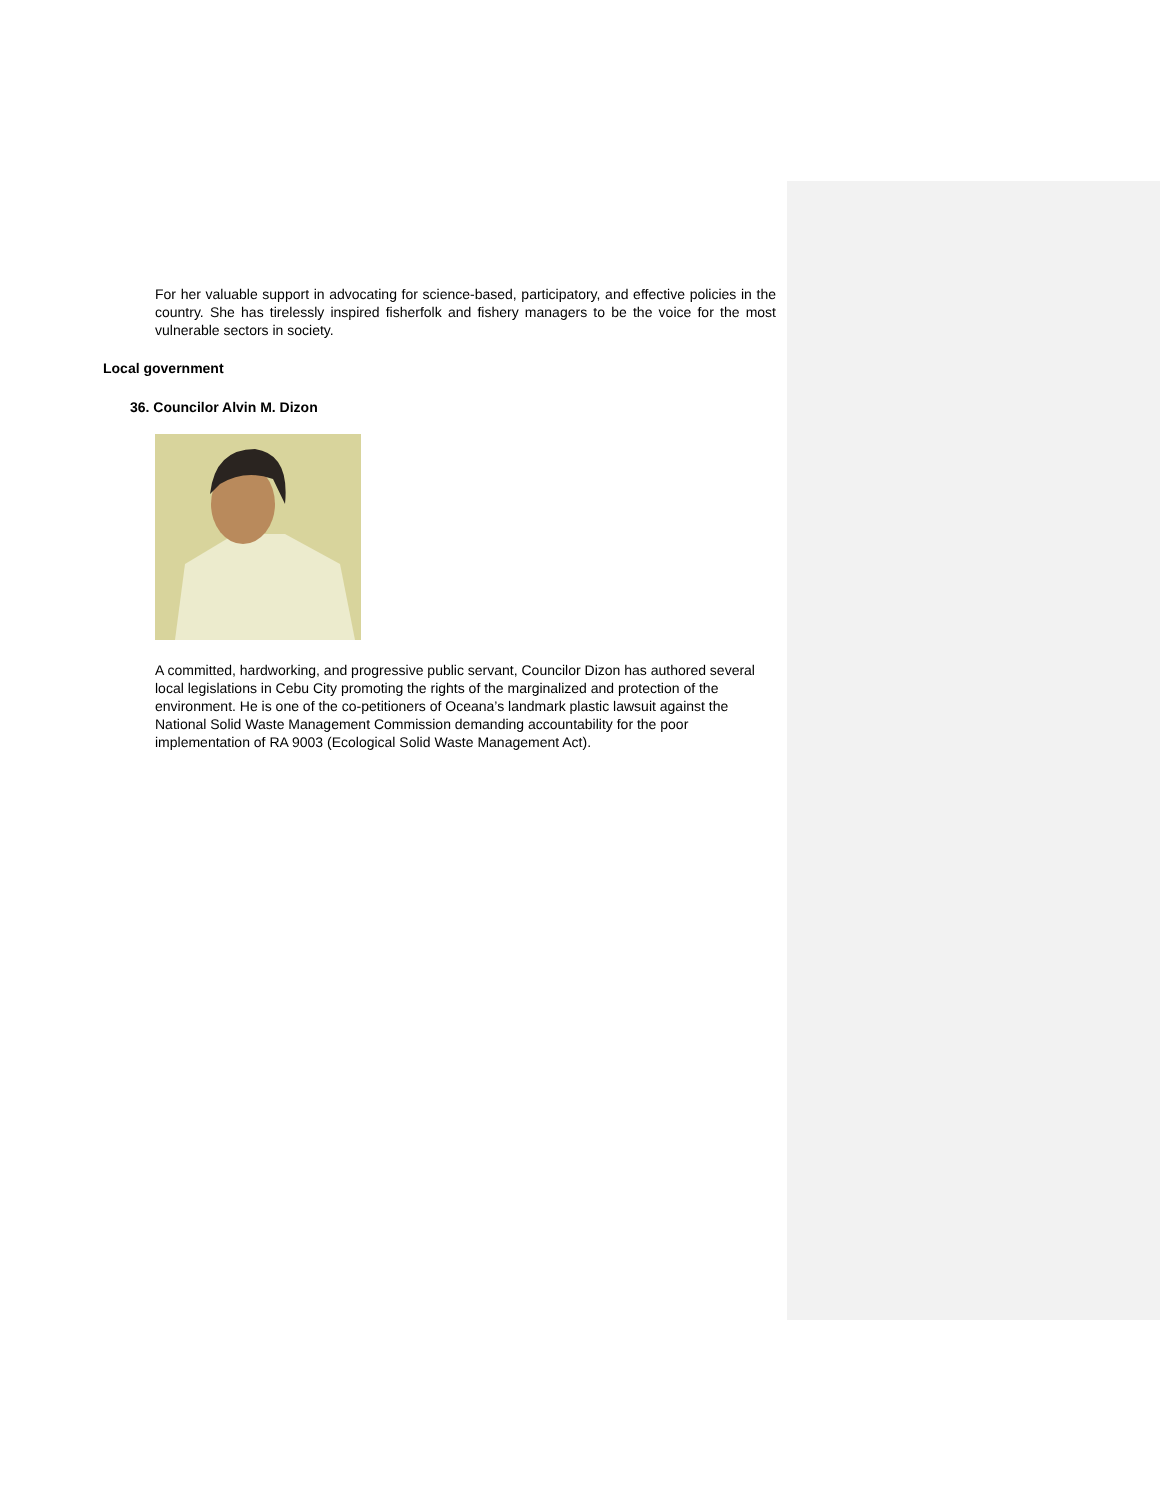For her valuable support in advocating for science-based, participatory, and effective policies in the country. She has tirelessly inspired fisherfolk and fishery managers to be the voice for the most vulnerable sectors in society.
Local government
36. Councilor Alvin M. Dizon
A committed, hardworking, and progressive public servant, Councilor Dizon has authored several local legislations in Cebu City promoting the rights of the marginalized and protection of the environment. He is one of the co-petitioners of Oceana’s landmark plastic lawsuit against the National Solid Waste Management Commission demanding accountability for the poor implementation of RA 9003 (Ecological Solid Waste Management Act).